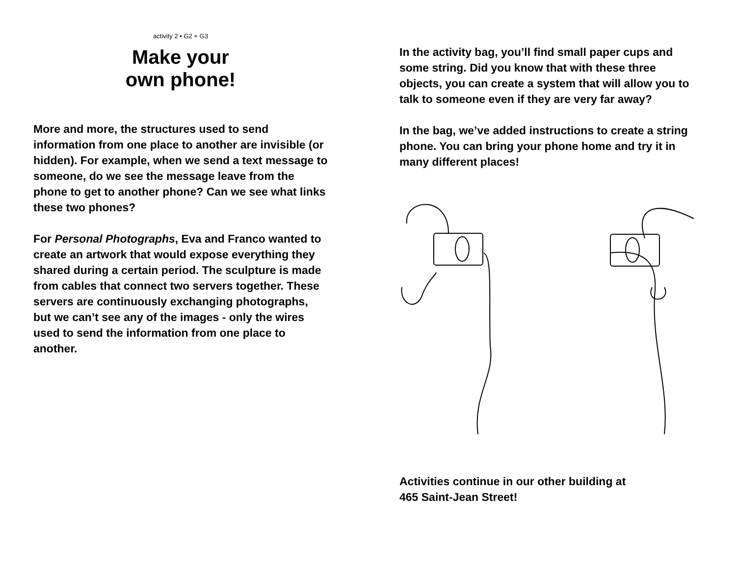activity 2 • G2 + G3
Make your
own phone!
More and more, the structures used to send information from one place to another are invisible (or hidden). For example, when we send a text message to someone, do we see the message leave from the phone to get to another phone? Can we see what links these two phones?
For Personal Photographs, Eva and Franco wanted to create an artwork that would expose everything they shared during a certain period. The sculpture is made from cables that connect two servers together. These servers are continuously exchanging photographs, but we can’t see any of the images - only the wires used to send the information from one place to another.
In the activity bag, you’ll find small paper cups and some string. Did you know that with these three objects, you can create a system that will allow you to talk to someone even if they are very far away?
In the bag, we’ve added instructions to create a string phone. You can bring your phone home and try it in many different places!
Activities continue in our other building at
465 Saint-Jean Street!